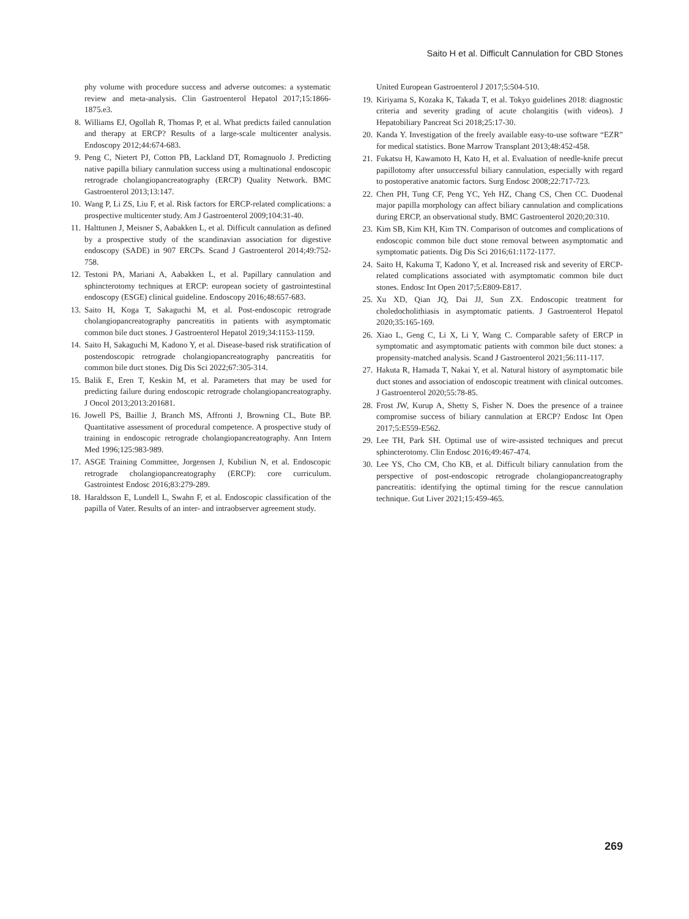Saito H et al. Difficult Cannulation for CBD Stones
phy volume with procedure success and adverse outcomes: a systematic review and meta-analysis. Clin Gastroenterol Hepatol 2017;15:1866-1875.e3.
8. Williams EJ, Ogollah R, Thomas P, et al. What predicts failed cannulation and therapy at ERCP? Results of a large-scale multicenter analysis. Endoscopy 2012;44:674-683.
9. Peng C, Nietert PJ, Cotton PB, Lackland DT, Romagnuolo J. Predicting native papilla biliary cannulation success using a multinational endoscopic retrograde cholangiopancreatography (ERCP) Quality Network. BMC Gastroenterol 2013;13:147.
10. Wang P, Li ZS, Liu F, et al. Risk factors for ERCP-related complications: a prospective multicenter study. Am J Gastroenterol 2009;104:31-40.
11. Halttunen J, Meisner S, Aabakken L, et al. Difficult cannulation as defined by a prospective study of the scandinavian association for digestive endoscopy (SADE) in 907 ERCPs. Scand J Gastroenterol 2014;49:752-758.
12. Testoni PA, Mariani A, Aabakken L, et al. Papillary cannulation and sphincterotomy techniques at ERCP: european society of gastrointestinal endoscopy (ESGE) clinical guideline. Endoscopy 2016;48:657-683.
13. Saito H, Koga T, Sakaguchi M, et al. Post-endoscopic retrograde cholangiopancreatography pancreatitis in patients with asymptomatic common bile duct stones. J Gastroenterol Hepatol 2019;34:1153-1159.
14. Saito H, Sakaguchi M, Kadono Y, et al. Disease-based risk stratification of postendoscopic retrograde cholangiopancreatography pancreatitis for common bile duct stones. Dig Dis Sci 2022;67:305-314.
15. Balik E, Eren T, Keskin M, et al. Parameters that may be used for predicting failure during endoscopic retrograde cholangiopancreatography. J Oncol 2013;2013:201681.
16. Jowell PS, Baillie J, Branch MS, Affronti J, Browning CL, Bute BP. Quantitative assessment of procedural competence. A prospective study of training in endoscopic retrograde cholangiopancreatography. Ann Intern Med 1996;125:983-989.
17. ASGE Training Committee, Jorgensen J, Kubiliun N, et al. Endoscopic retrograde cholangiopancreatography (ERCP): core curriculum. Gastrointest Endosc 2016;83:279-289.
18. Haraldsson E, Lundell L, Swahn F, et al. Endoscopic classification of the papilla of Vater. Results of an inter- and intraobserver agreement study.
United European Gastroenterol J 2017;5:504-510.
19. Kiriyama S, Kozaka K, Takada T, et al. Tokyo guidelines 2018: diagnostic criteria and severity grading of acute cholangitis (with videos). J Hepatobiliary Pancreat Sci 2018;25:17-30.
20. Kanda Y. Investigation of the freely available easy-to-use software “EZR” for medical statistics. Bone Marrow Transplant 2013;48:452-458.
21. Fukatsu H, Kawamoto H, Kato H, et al. Evaluation of needle-knife precut papillotomy after unsuccessful biliary cannulation, especially with regard to postoperative anatomic factors. Surg Endosc 2008;22:717-723.
22. Chen PH, Tung CF, Peng YC, Yeh HZ, Chang CS, Chen CC. Duodenal major papilla morphology can affect biliary cannulation and complications during ERCP, an observational study. BMC Gastroenterol 2020;20:310.
23. Kim SB, Kim KH, Kim TN. Comparison of outcomes and complications of endoscopic common bile duct stone removal between asymptomatic and symptomatic patients. Dig Dis Sci 2016;61:1172-1177.
24. Saito H, Kakuma T, Kadono Y, et al. Increased risk and severity of ERCP-related complications associated with asymptomatic common bile duct stones. Endosc Int Open 2017;5:E809-E817.
25. Xu XD, Qian JQ, Dai JJ, Sun ZX. Endoscopic treatment for choledocholithiasis in asymptomatic patients. J Gastroenterol Hepatol 2020;35:165-169.
26. Xiao L, Geng C, Li X, Li Y, Wang C. Comparable safety of ERCP in symptomatic and asymptomatic patients with common bile duct stones: a propensity-matched analysis. Scand J Gastroenterol 2021;56:111-117.
27. Hakuta R, Hamada T, Nakai Y, et al. Natural history of asymptomatic bile duct stones and association of endoscopic treatment with clinical outcomes. J Gastroenterol 2020;55:78-85.
28. Frost JW, Kurup A, Shetty S, Fisher N. Does the presence of a trainee compromise success of biliary cannulation at ERCP? Endosc Int Open 2017;5:E559-E562.
29. Lee TH, Park SH. Optimal use of wire-assisted techniques and precut sphincterotomy. Clin Endosc 2016;49:467-474.
30. Lee YS, Cho CM, Cho KB, et al. Difficult biliary cannulation from the perspective of post-endoscopic retrograde cholangiopancreatography pancreatitis: identifying the optimal timing for the rescue cannulation technique. Gut Liver 2021;15:459-465.
269